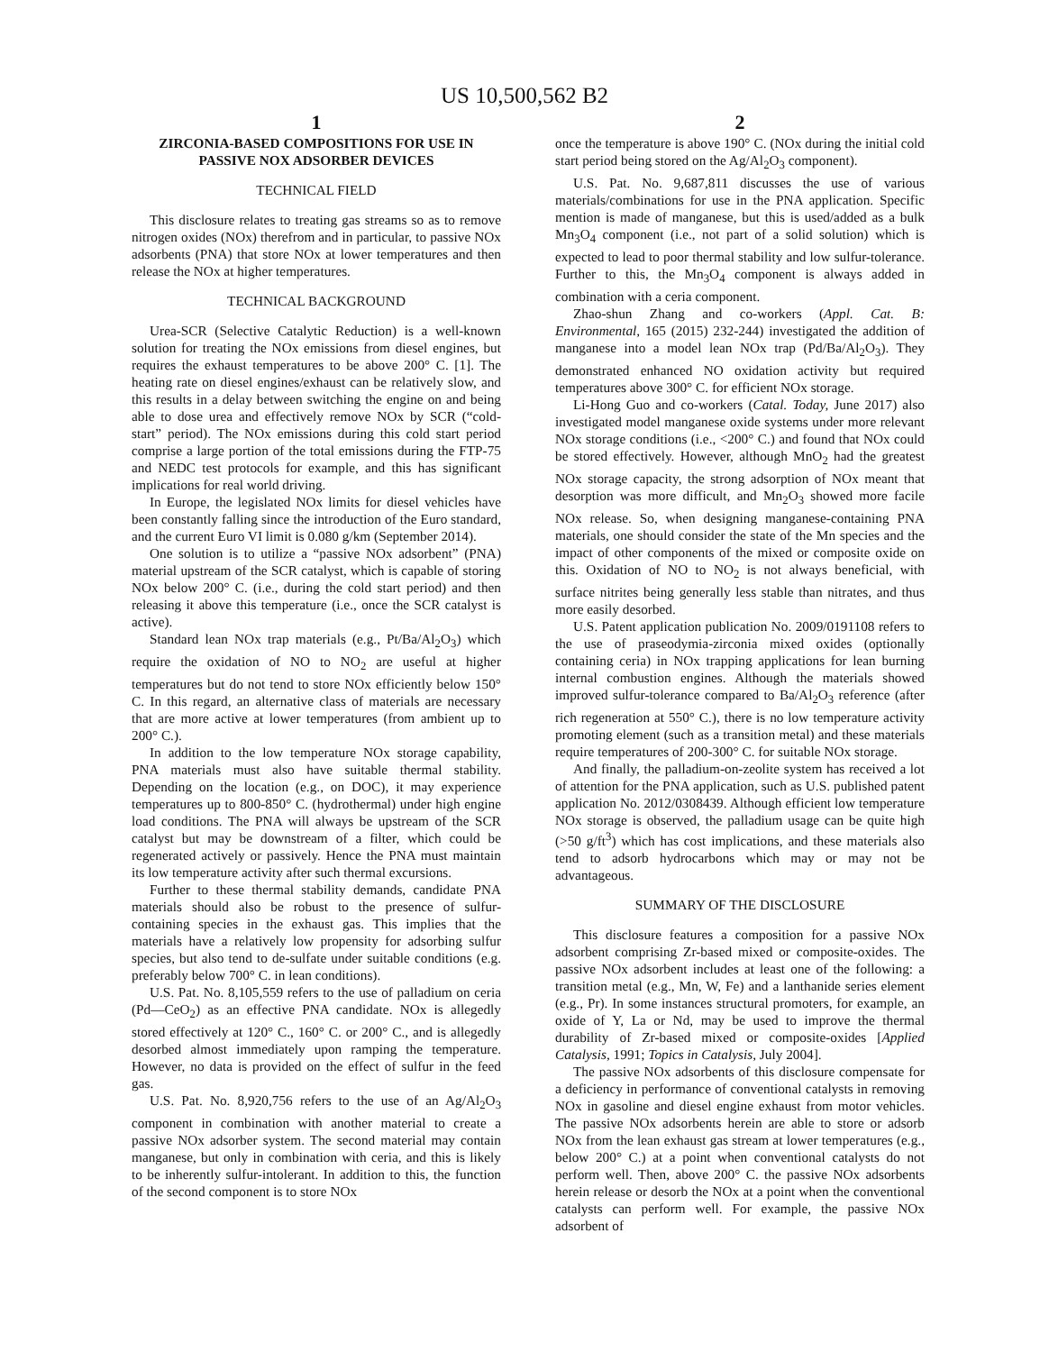US 10,500,562 B2
1
ZIRCONIA-BASED COMPOSITIONS FOR USE IN PASSIVE NOX ADSORBER DEVICES
TECHNICAL FIELD
This disclosure relates to treating gas streams so as to remove nitrogen oxides (NOx) therefrom and in particular, to passive NOx adsorbents (PNA) that store NOx at lower temperatures and then release the NOx at higher temperatures.
TECHNICAL BACKGROUND
Urea-SCR (Selective Catalytic Reduction) is a well-known solution for treating the NOx emissions from diesel engines, but requires the exhaust temperatures to be above 200° C. [1]. The heating rate on diesel engines/exhaust can be relatively slow, and this results in a delay between switching the engine on and being able to dose urea and effectively remove NOx by SCR (“cold-start” period). The NOx emissions during this cold start period comprise a large portion of the total emissions during the FTP-75 and NEDC test protocols for example, and this has significant implications for real world driving.
In Europe, the legislated NOx limits for diesel vehicles have been constantly falling since the introduction of the Euro standard, and the current Euro VI limit is 0.080 g/km (September 2014).
One solution is to utilize a “passive NOx adsorbent” (PNA) material upstream of the SCR catalyst, which is capable of storing NOx below 200° C. (i.e., during the cold start period) and then releasing it above this temperature (i.e., once the SCR catalyst is active).
Standard lean NOx trap materials (e.g., Pt/Ba/Al<sub>2</sub>O<sub>3</sub>) which require the oxidation of NO to NO<sub>2</sub> are useful at higher temperatures but do not tend to store NOx efficiently below 150° C. In this regard, an alternative class of materials are necessary that are more active at lower temperatures (from ambient up to 200° C.).
In addition to the low temperature NOx storage capability, PNA materials must also have suitable thermal stability. Depending on the location (e.g., on DOC), it may experience temperatures up to 800-850° C. (hydrothermal) under high engine load conditions. The PNA will always be upstream of the SCR catalyst but may be downstream of a filter, which could be regenerated actively or passively. Hence the PNA must maintain its low temperature activity after such thermal excursions.
Further to these thermal stability demands, candidate PNA materials should also be robust to the presence of sulfur-containing species in the exhaust gas. This implies that the materials have a relatively low propensity for adsorbing sulfur species, but also tend to de-sulfate under suitable conditions (e.g. preferably below 700° C. in lean conditions).
U.S. Pat. No. 8,105,559 refers to the use of palladium on ceria (Pd—CeO<sub>2</sub>) as an effective PNA candidate. NOx is allegedly stored effectively at 120° C., 160° C. or 200° C., and is allegedly desorbed almost immediately upon ramping the temperature. However, no data is provided on the effect of sulfur in the feed gas.
U.S. Pat. No. 8,920,756 refers to the use of an Ag/Al<sub>2</sub>O<sub>3</sub> component in combination with another material to create a passive NOx adsorber system. The second material may contain manganese, but only in combination with ceria, and this is likely to be inherently sulfur-intolerant. In addition to this, the function of the second component is to store NOx
2
once the temperature is above 190° C. (NOx during the initial cold start period being stored on the Ag/Al<sub>2</sub>O<sub>3</sub> component).
U.S. Pat. No. 9,687,811 discusses the use of various materials/combinations for use in the PNA application. Specific mention is made of manganese, but this is used/added as a bulk Mn<sub>3</sub>O<sub>4</sub> component (i.e., not part of a solid solution) which is expected to lead to poor thermal stability and low sulfur-tolerance. Further to this, the Mn<sub>3</sub>O<sub>4</sub> component is always added in combination with a ceria component.
Zhao-shun Zhang and co-workers (Appl. Cat. B: Environmental, 165 (2015) 232-244) investigated the addition of manganese into a model lean NOx trap (Pd/Ba/Al<sub>2</sub>O<sub>3</sub>). They demonstrated enhanced NO oxidation activity but required temperatures above 300° C. for efficient NOx storage.
Li-Hong Guo and co-workers (Catal. Today, June 2017) also investigated model manganese oxide systems under more relevant NOx storage conditions (i.e., <200° C.) and found that NOx could be stored effectively. However, although MnO<sub>2</sub> had the greatest NOx storage capacity, the strong adsorption of NOx meant that desorption was more difficult, and Mn<sub>2</sub>O<sub>3</sub> showed more facile NOx release. So, when designing manganese-containing PNA materials, one should consider the state of the Mn species and the impact of other components of the mixed or composite oxide on this. Oxidation of NO to NO<sub>2</sub> is not always beneficial, with surface nitrites being generally less stable than nitrates, and thus more easily desorbed.
U.S. Patent application publication No. 2009/0191108 refers to the use of praseodymia-zirconia mixed oxides (optionally containing ceria) in NOx trapping applications for lean burning internal combustion engines. Although the materials showed improved sulfur-tolerance compared to Ba/Al<sub>2</sub>O<sub>3</sub> reference (after rich regeneration at 550° C.), there is no low temperature activity promoting element (such as a transition metal) and these materials require temperatures of 200-300° C. for suitable NOx storage.
And finally, the palladium-on-zeolite system has received a lot of attention for the PNA application, such as U.S. published patent application No. 2012/0308439. Although efficient low temperature NOx storage is observed, the palladium usage can be quite high (>50 g/ft<sup>3</sup>) which has cost implications, and these materials also tend to adsorb hydrocarbons which may or may not be advantageous.
SUMMARY OF THE DISCLOSURE
This disclosure features a composition for a passive NOx adsorbent comprising Zr-based mixed or composite-oxides. The passive NOx adsorbent includes at least one of the following: a transition metal (e.g., Mn, W, Fe) and a lanthanide series element (e.g., Pr). In some instances structural promoters, for example, an oxide of Y, La or Nd, may be used to improve the thermal durability of Zr-based mixed or composite-oxides [Applied Catalysis, 1991; Topics in Catalysis, July 2004].
The passive NOx adsorbents of this disclosure compensate for a deficiency in performance of conventional catalysts in removing NOx in gasoline and diesel engine exhaust from motor vehicles. The passive NOx adsorbents herein are able to store or adsorb NOx from the lean exhaust gas stream at lower temperatures (e.g., below 200° C.) at a point when conventional catalysts do not perform well. Then, above 200° C. the passive NOx adsorbents herein release or desorb the NOx at a point when the conventional catalysts can perform well. For example, the passive NOx adsorbent of